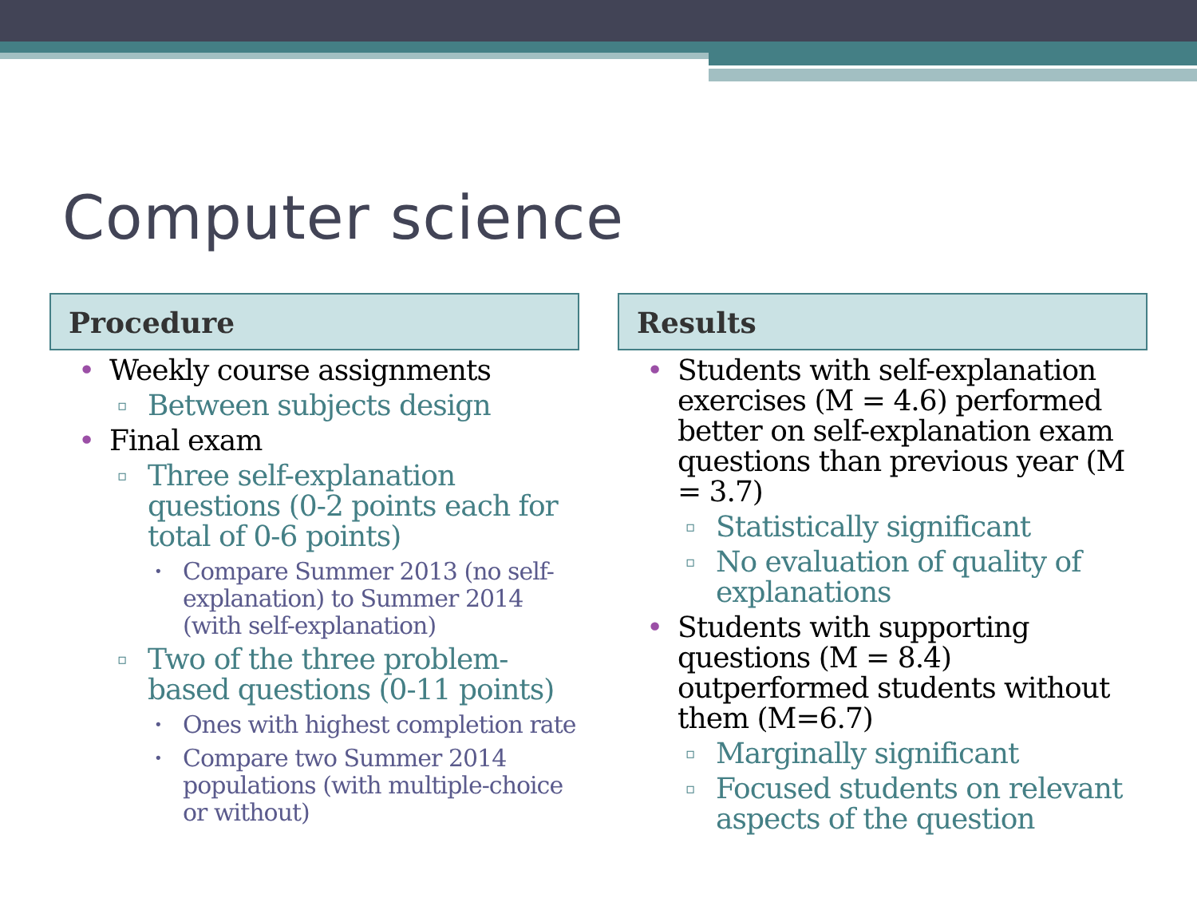Computer science
Procedure
• Weekly course assignments
▫ Between subjects design
• Final exam
▫ Three self-explanation questions (0-2 points each for total of 0-6 points)
• Compare Summer 2013 (no self-explanation) to Summer 2014 (with self-explanation)
▫ Two of the three problem-based questions (0-11 points)
• Ones with highest completion rate
• Compare two Summer 2014 populations (with multiple-choice or without)
Results
• Students with self-explanation exercises (M = 4.6) performed better on self-explanation exam questions than previous year (M = 3.7)
▫ Statistically significant
▫ No evaluation of quality of explanations
• Students with supporting questions (M = 8.4) outperformed students without them (M=6.7)
▫ Marginally significant
▫ Focused students on relevant aspects of the question